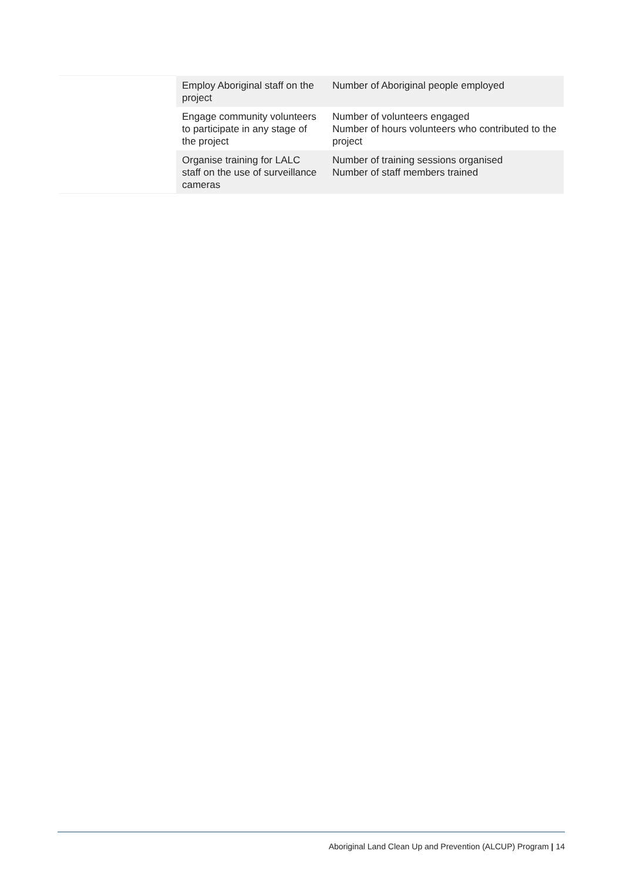| | Employ Aboriginal staff on the project | Number of Aboriginal people employed |
| | Engage community volunteers to participate in any stage of the project | Number of volunteers engaged Number of hours volunteers who contributed to the project |
| | Organise training for LALC staff on the use of surveillance cameras | Number of training sessions organised Number of staff members trained |
Aboriginal Land Clean Up and Prevention (ALCUP) Program | 14